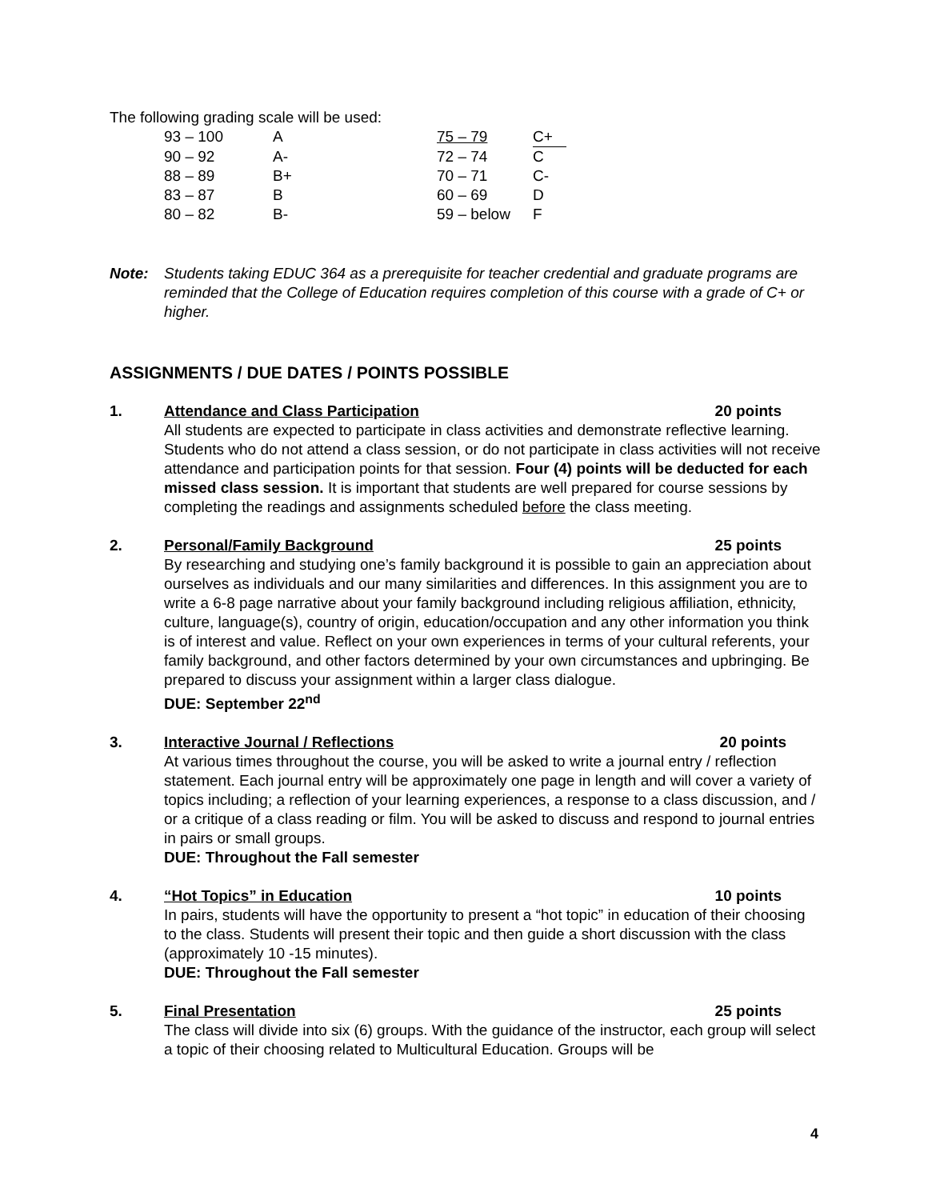The following grading scale will be used:
| 93 – 100 | A | 75 – 79 | C+ |
| 90 – 92 | A- | 72 – 74 | C |
| 88 – 89 | B+ | 70 – 71 | C- |
| 83 – 87 | B | 60 – 69 | D |
| 80 – 82 | B- | 59 – below | F |
Note: Students taking EDUC 364 as a prerequisite for teacher credential and graduate programs are reminded that the College of Education requires completion of this course with a grade of C+ or higher.
ASSIGNMENTS / DUE DATES / POINTS POSSIBLE
1. Attendance and Class Participation 20 points
All students are expected to participate in class activities and demonstrate reflective learning. Students who do not attend a class session, or do not participate in class activities will not receive attendance and participation points for that session. Four (4) points will be deducted for each missed class session. It is important that students are well prepared for course sessions by completing the readings and assignments scheduled before the class meeting.
2. Personal/Family Background 25 points
By researching and studying one’s family background it is possible to gain an appreciation about ourselves as individuals and our many similarities and differences. In this assignment you are to write a 6-8 page narrative about your family background including religious affiliation, ethnicity, culture, language(s), country of origin, education/occupation and any other information you think is of interest and value. Reflect on your own experiences in terms of your cultural referents, your family background, and other factors determined by your own circumstances and upbringing. Be prepared to discuss your assignment within a larger class dialogue.
DUE: September 22<sup>nd</sup>
3. Interactive Journal / Reflections 20 points
At various times throughout the course, you will be asked to write a journal entry / reflection statement. Each journal entry will be approximately one page in length and will cover a variety of topics including; a reflection of your learning experiences, a response to a class discussion, and / or a critique of a class reading or film. You will be asked to discuss and respond to journal entries in pairs or small groups.
DUE: Throughout the Fall semester
4. “Hot Topics” in Education 10 points
In pairs, students will have the opportunity to present a “hot topic” in education of their choosing to the class. Students will present their topic and then guide a short discussion with the class (approximately 10 -15 minutes).
DUE: Throughout the Fall semester
5. Final Presentation 25 points
The class will divide into six (6) groups. With the guidance of the instructor, each group will select a topic of their choosing related to Multicultural Education. Groups will be
4